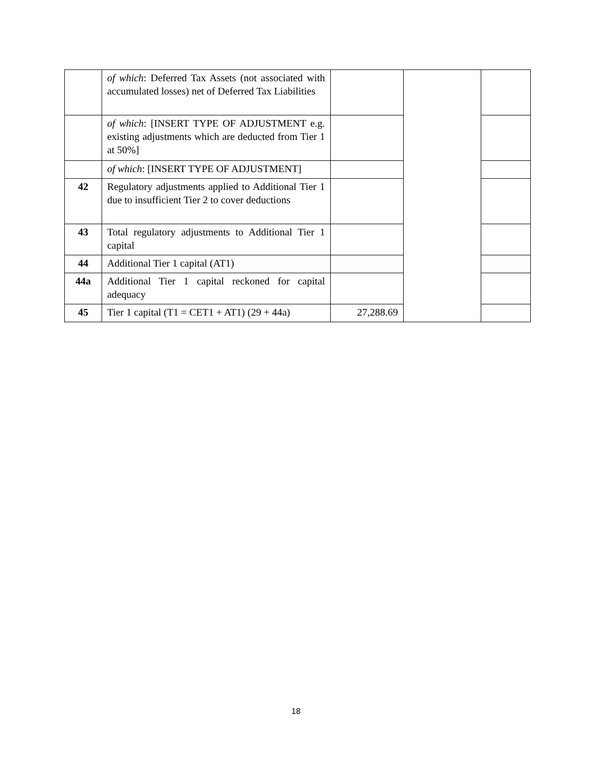| | of which : Deferred Tax Assets (not associated with accumulated losses) net of Deferred Tax Liabilities | | | |
| | of which : [INSERT TYPE OF ADJUSTMENT e.g. existing adjustments which are deducted from Tier 1 at 50%] | | | |
| | of which : [INSERT TYPE OF ADJUSTMENT] | | | |
| 42 | Regulatory adjustments applied to Additional Tier 1 due to insufficient Tier 2 to cover deductions | | | |
| 43 | Total regulatory adjustments to Additional Tier 1 capital | | | |
| 44 | Additional Tier 1 capital (AT1) | | | |
| 44a | Additional Tier 1 capital reckoned for capital adequacy | | | |
| 45 | Tier 1 capital (T1 = CET1 + AT1) (29 + 44a) | 27,288.69 | | |
18